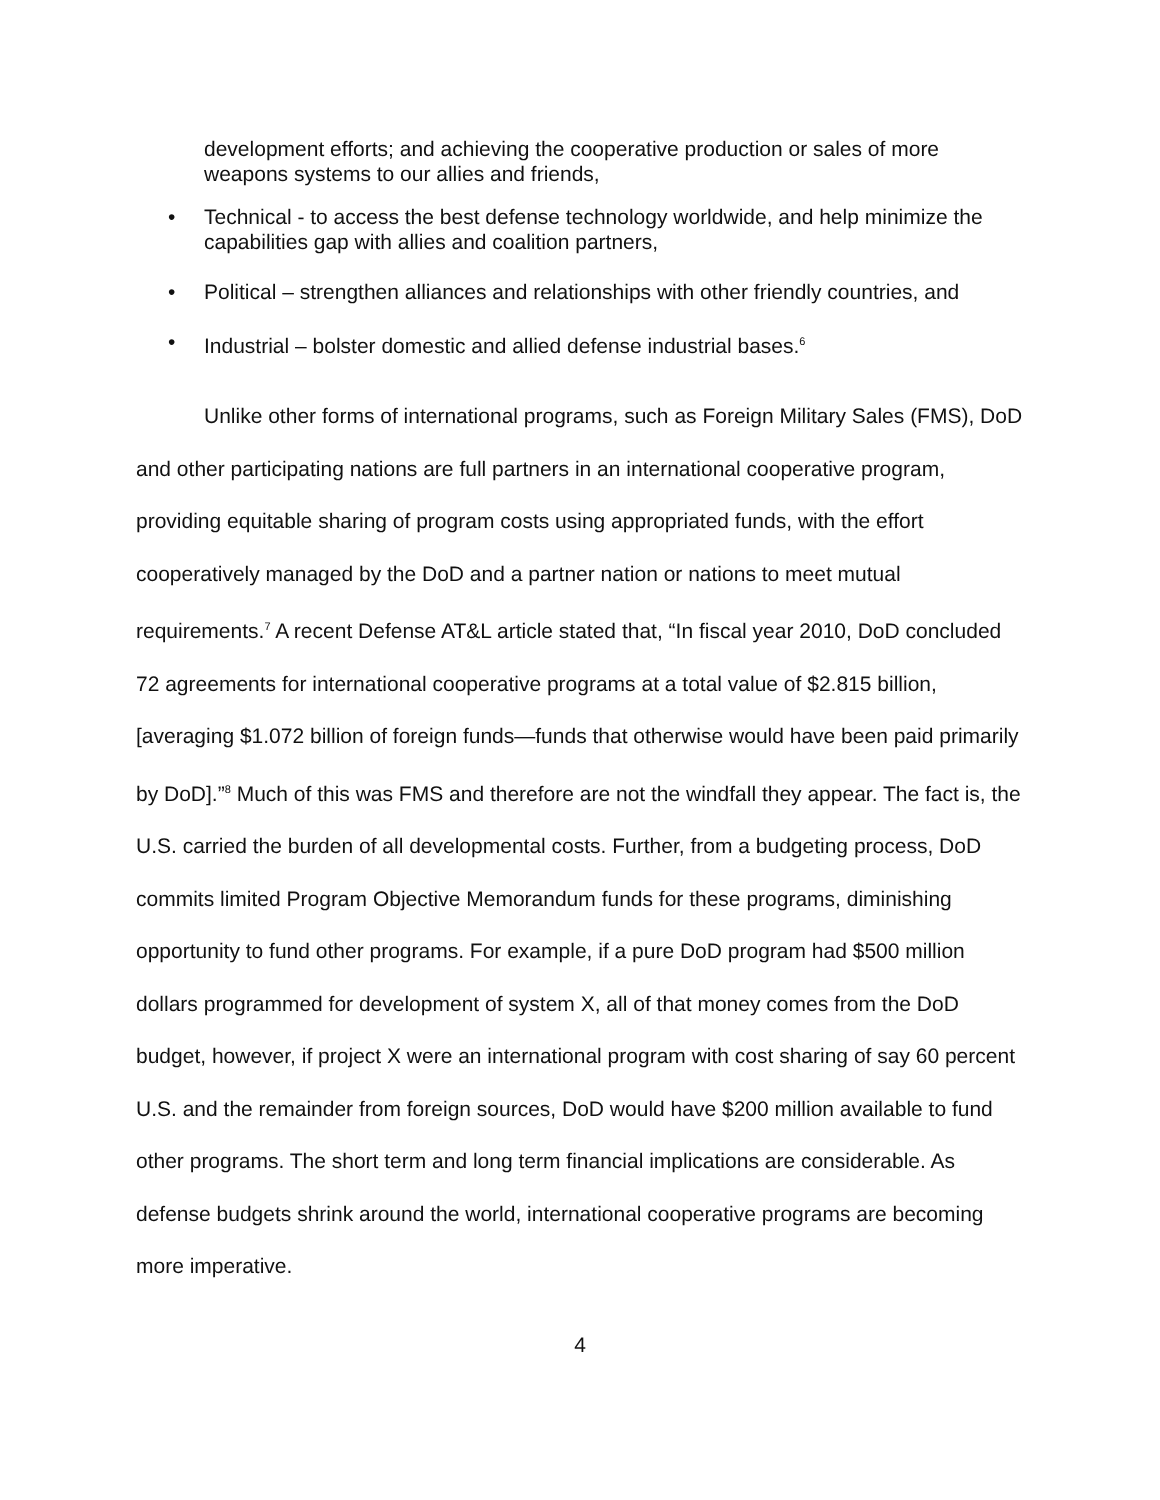development efforts; and achieving the cooperative production or sales of more weapons systems to our allies and friends,
• Technical - to access the best defense technology worldwide, and help minimize the capabilities gap with allies and coalition partners,
• Political – strengthen alliances and relationships with other friendly countries, and
• Industrial – bolster domestic and allied defense industrial bases.<sup>6</sup>
Unlike other forms of international programs, such as Foreign Military Sales (FMS), DoD and other participating nations are full partners in an international cooperative program, providing equitable sharing of program costs using appropriated funds, with the effort cooperatively managed by the DoD and a partner nation or nations to meet mutual requirements.<sup>7</sup> A recent Defense AT&L article stated that, “In fiscal year 2010, DoD concluded 72 agreements for international cooperative programs at a total value of $2.815 billion, [averaging $1.072 billion of foreign funds—funds that otherwise would have been paid primarily by DoD].”<sup>8</sup> Much of this was FMS and therefore are not the windfall they appear. The fact is, the U.S. carried the burden of all developmental costs. Further, from a budgeting process, DoD commits limited Program Objective Memorandum funds for these programs, diminishing opportunity to fund other programs. For example, if a pure DoD program had $500 million dollars programmed for development of system X, all of that money comes from the DoD budget, however, if project X were an international program with cost sharing of say 60 percent U.S. and the remainder from foreign sources, DoD would have $200 million available to fund other programs. The short term and long term financial implications are considerable. As defense budgets shrink around the world, international cooperative programs are becoming more imperative.
4